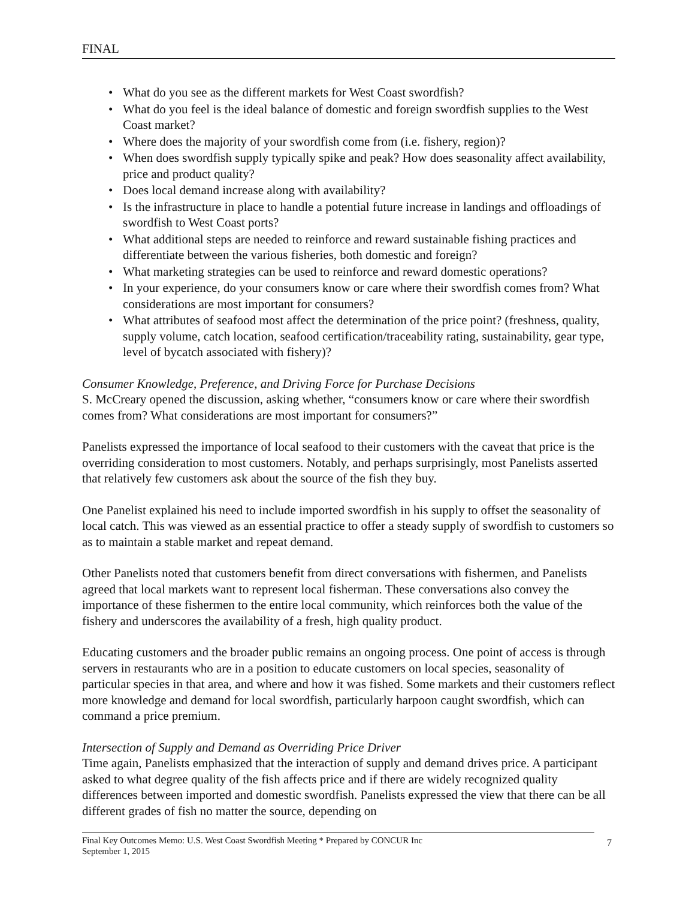FINAL
• What do you see as the different markets for West Coast swordfish?
• What do you feel is the ideal balance of domestic and foreign swordfish supplies to the West Coast market?
• Where does the majority of your swordfish come from (i.e. fishery, region)?
• When does swordfish supply typically spike and peak? How does seasonality affect availability, price and product quality?
• Does local demand increase along with availability?
• Is the infrastructure in place to handle a potential future increase in landings and offloadings of swordfish to West Coast ports?
• What additional steps are needed to reinforce and reward sustainable fishing practices and differentiate between the various fisheries, both domestic and foreign?
• What marketing strategies can be used to reinforce and reward domestic operations?
• In your experience, do your consumers know or care where their swordfish comes from? What considerations are most important for consumers?
• What attributes of seafood most affect the determination of the price point? (freshness, quality, supply volume, catch location, seafood certification/traceability rating, sustainability, gear type, level of bycatch associated with fishery)?
Consumer Knowledge, Preference, and Driving Force for Purchase Decisions
S. McCreary opened the discussion, asking whether, “consumers know or care where their swordfish comes from? What considerations are most important for consumers?”
Panelists expressed the importance of local seafood to their customers with the caveat that price is the overriding consideration to most customers. Notably, and perhaps surprisingly, most Panelists asserted that relatively few customers ask about the source of the fish they buy.
One Panelist explained his need to include imported swordfish in his supply to offset the seasonality of local catch. This was viewed as an essential practice to offer a steady supply of swordfish to customers so as to maintain a stable market and repeat demand.
Other Panelists noted that customers benefit from direct conversations with fishermen, and Panelists agreed that local markets want to represent local fisherman. These conversations also convey the importance of these fishermen to the entire local community, which reinforces both the value of the fishery and underscores the availability of a fresh, high quality product.
Educating customers and the broader public remains an ongoing process. One point of access is through servers in restaurants who are in a position to educate customers on local species, seasonality of particular species in that area, and where and how it was fished. Some markets and their customers reflect more knowledge and demand for local swordfish, particularly harpoon caught swordfish, which can command a price premium.
Intersection of Supply and Demand as Overriding Price Driver
Time again, Panelists emphasized that the interaction of supply and demand drives price. A participant asked to what degree quality of the fish affects price and if there are widely recognized quality differences between imported and domestic swordfish. Panelists expressed the view that there can be all different grades of fish no matter the source, depending on
Final Key Outcomes Memo: U.S. West Coast Swordfish Meeting * Prepared by CONCUR Inc
September 1, 2015
7